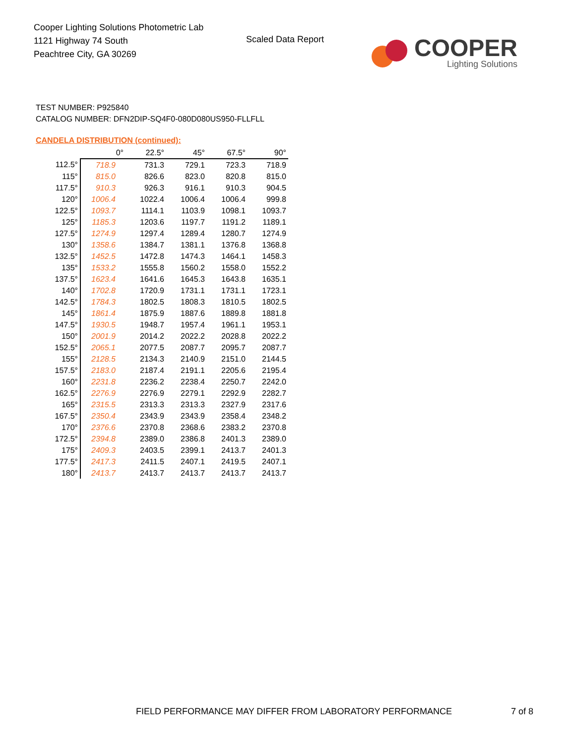Cooper Lighting Solutions Photometric Lab
1121 Highway 74 South
Peachtree City, GA 30269
Scaled Data Report
COOPER
Lighting Solutions
TEST NUMBER: P925840
CATALOG NUMBER: DFN2DIP-SQ4F0-080D080US950-FLLFLL
CANDELA DISTRIBUTION (continued):
| | 0° | 22.5° | 45° | 67.5° | 90° |
| --- | --- | --- | --- | --- | --- |
| 112.5° | 718.9 | 731.3 | 729.1 | 723.3 | 718.9 |
| 115° | 815.0 | 826.6 | 823.0 | 820.8 | 815.0 |
| 117.5° | 910.3 | 926.3 | 916.1 | 910.3 | 904.5 |
| 120° | 1006.4 | 1022.4 | 1006.4 | 1006.4 | 999.8 |
| 122.5° | 1093.7 | 1114.1 | 1103.9 | 1098.1 | 1093.7 |
| 125° | 1185.3 | 1203.6 | 1197.7 | 1191.2 | 1189.1 |
| 127.5° | 1274.9 | 1297.4 | 1289.4 | 1280.7 | 1274.9 |
| 130° | 1358.6 | 1384.7 | 1381.1 | 1376.8 | 1368.8 |
| 132.5° | 1452.5 | 1472.8 | 1474.3 | 1464.1 | 1458.3 |
| 135° | 1533.2 | 1555.8 | 1560.2 | 1558.0 | 1552.2 |
| 137.5° | 1623.4 | 1641.6 | 1645.3 | 1643.8 | 1635.1 |
| 140° | 1702.8 | 1720.9 | 1731.1 | 1731.1 | 1723.1 |
| 142.5° | 1784.3 | 1802.5 | 1808.3 | 1810.5 | 1802.5 |
| 145° | 1861.4 | 1875.9 | 1887.6 | 1889.8 | 1881.8 |
| 147.5° | 1930.5 | 1948.7 | 1957.4 | 1961.1 | 1953.1 |
| 150° | 2001.9 | 2014.2 | 2022.2 | 2028.8 | 2022.2 |
| 152.5° | 2065.1 | 2077.5 | 2087.7 | 2095.7 | 2087.7 |
| 155° | 2128.5 | 2134.3 | 2140.9 | 2151.0 | 2144.5 |
| 157.5° | 2183.0 | 2187.4 | 2191.1 | 2205.6 | 2195.4 |
| 160° | 2231.8 | 2236.2 | 2238.4 | 2250.7 | 2242.0 |
| 162.5° | 2276.9 | 2276.9 | 2279.1 | 2292.9 | 2282.7 |
| 165° | 2315.5 | 2313.3 | 2313.3 | 2327.9 | 2317.6 |
| 167.5° | 2350.4 | 2343.9 | 2343.9 | 2358.4 | 2348.2 |
| 170° | 2376.6 | 2370.8 | 2368.6 | 2383.2 | 2370.8 |
| 172.5° | 2394.8 | 2389.0 | 2386.8 | 2401.3 | 2389.0 |
| 175° | 2409.3 | 2403.5 | 2399.1 | 2413.7 | 2401.3 |
| 177.5° | 2417.3 | 2411.5 | 2407.1 | 2419.5 | 2407.1 |
| 180° | 2413.7 | 2413.7 | 2413.7 | 2413.7 | 2413.7 |
FIELD PERFORMANCE MAY DIFFER FROM LABORATORY PERFORMANCE
7 of 8